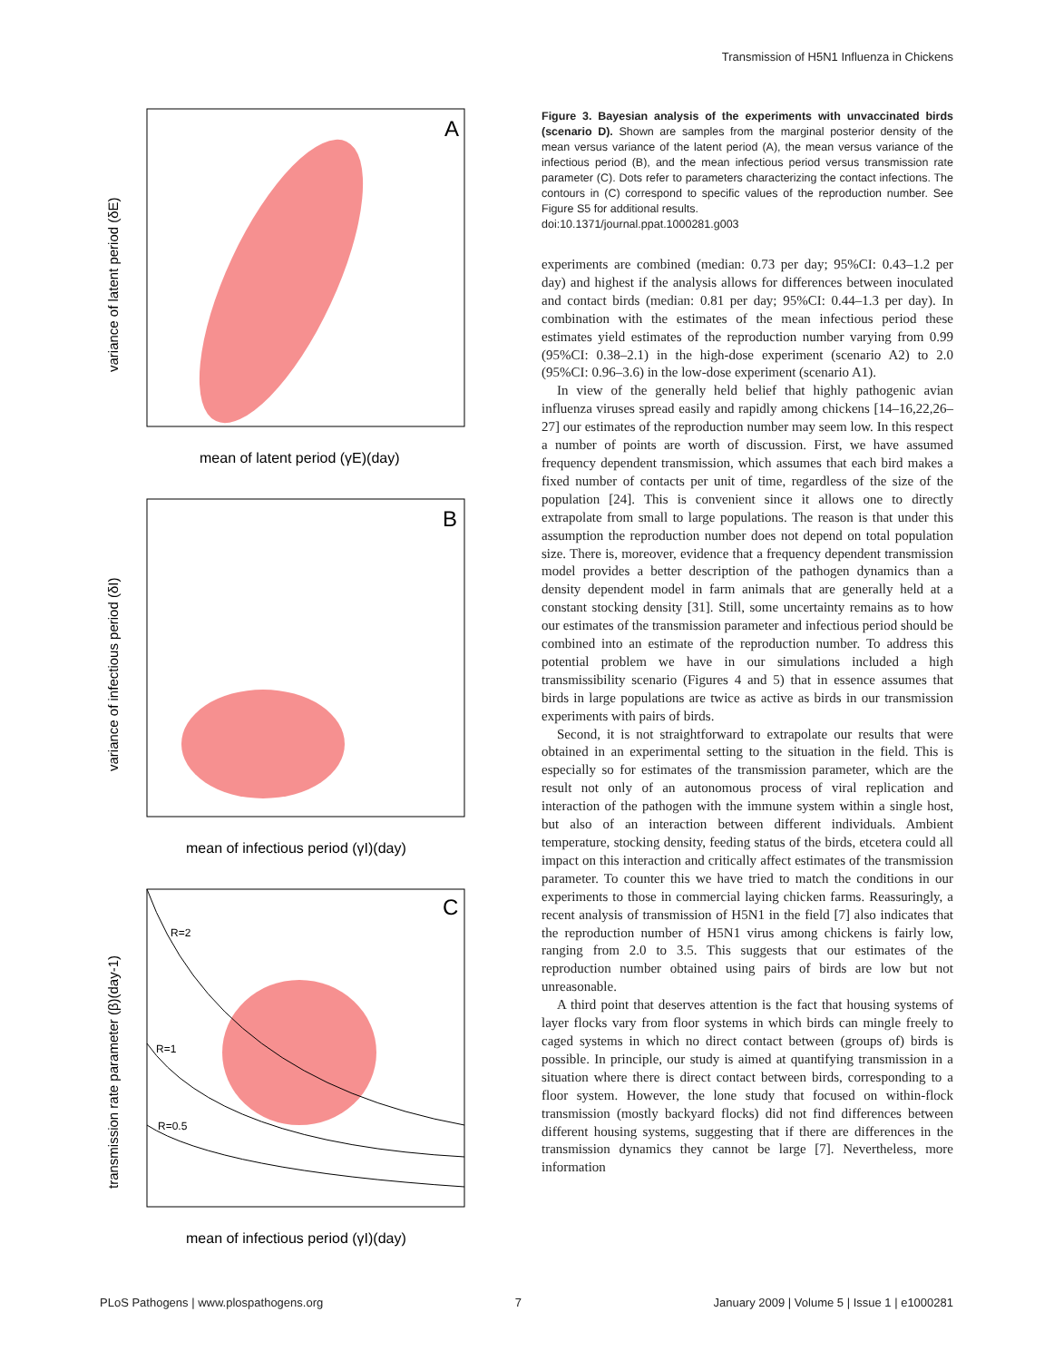Transmission of H5N1 Influenza in Chickens
A
mean of latent period (γE)(day)
variance of latent period (δE)
B
mean of infectious period (γI)(day)
variance of infectious period (δI)
R=2
R=1
R=0.5
C
mean of infectious period (γI)(day)
transmission rate parameter (β)(day-1)
Figure 3. Bayesian analysis of the experiments with unvaccinated birds (scenario D). Shown are samples from the marginal posterior density of the mean versus variance of the latent period (A), the mean versus variance of the infectious period (B), and the mean infectious period versus transmission rate parameter (C). Dots refer to parameters characterizing the contact infections. The contours in (C) correspond to specific values of the reproduction number. See Figure S5 for additional results.
doi:10.1371/journal.ppat.1000281.g003
experiments are combined (median: 0.73 per day; 95%CI: 0.43–1.2 per day) and highest if the analysis allows for differences between inoculated and contact birds (median: 0.81 per day; 95%CI: 0.44–1.3 per day). In combination with the estimates of the mean infectious period these estimates yield estimates of the reproduction number varying from 0.99 (95%CI: 0.38–2.1) in the high-dose experiment (scenario A2) to 2.0 (95%CI: 0.96–3.6) in the low-dose experiment (scenario A1).
In view of the generally held belief that highly pathogenic avian influenza viruses spread easily and rapidly among chickens [14–16,22,26–27] our estimates of the reproduction number may seem low. In this respect a number of points are worth of discussion. First, we have assumed frequency dependent transmission, which assumes that each bird makes a fixed number of contacts per unit of time, regardless of the size of the population [24]. This is convenient since it allows one to directly extrapolate from small to large populations. The reason is that under this assumption the reproduction number does not depend on total population size. There is, moreover, evidence that a frequency dependent transmission model provides a better description of the pathogen dynamics than a density dependent model in farm animals that are generally held at a constant stocking density [31]. Still, some uncertainty remains as to how our estimates of the transmission parameter and infectious period should be combined into an estimate of the reproduction number. To address this potential problem we have in our simulations included a high transmissibility scenario (Figures 4 and 5) that in essence assumes that birds in large populations are twice as active as birds in our transmission experiments with pairs of birds.
Second, it is not straightforward to extrapolate our results that were obtained in an experimental setting to the situation in the field. This is especially so for estimates of the transmission parameter, which are the result not only of an autonomous process of viral replication and interaction of the pathogen with the immune system within a single host, but also of an interaction between different individuals. Ambient temperature, stocking density, feeding status of the birds, etcetera could all impact on this interaction and critically affect estimates of the transmission parameter. To counter this we have tried to match the conditions in our experiments to those in commercial laying chicken farms. Reassuringly, a recent analysis of transmission of H5N1 in the field [7] also indicates that the reproduction number of H5N1 virus among chickens is fairly low, ranging from 2.0 to 3.5. This suggests that our estimates of the reproduction number obtained using pairs of birds are low but not unreasonable.
A third point that deserves attention is the fact that housing systems of layer flocks vary from floor systems in which birds can mingle freely to caged systems in which no direct contact between (groups of) birds is possible. In principle, our study is aimed at quantifying transmission in a situation where there is direct contact between birds, corresponding to a floor system. However, the lone study that focused on within-flock transmission (mostly backyard flocks) did not find differences between different housing systems, suggesting that if there are differences in the transmission dynamics they cannot be large [7]. Nevertheless, more information
PLoS Pathogens | www.plospathogens.org 7 January 2009 | Volume 5 | Issue 1 | e1000281